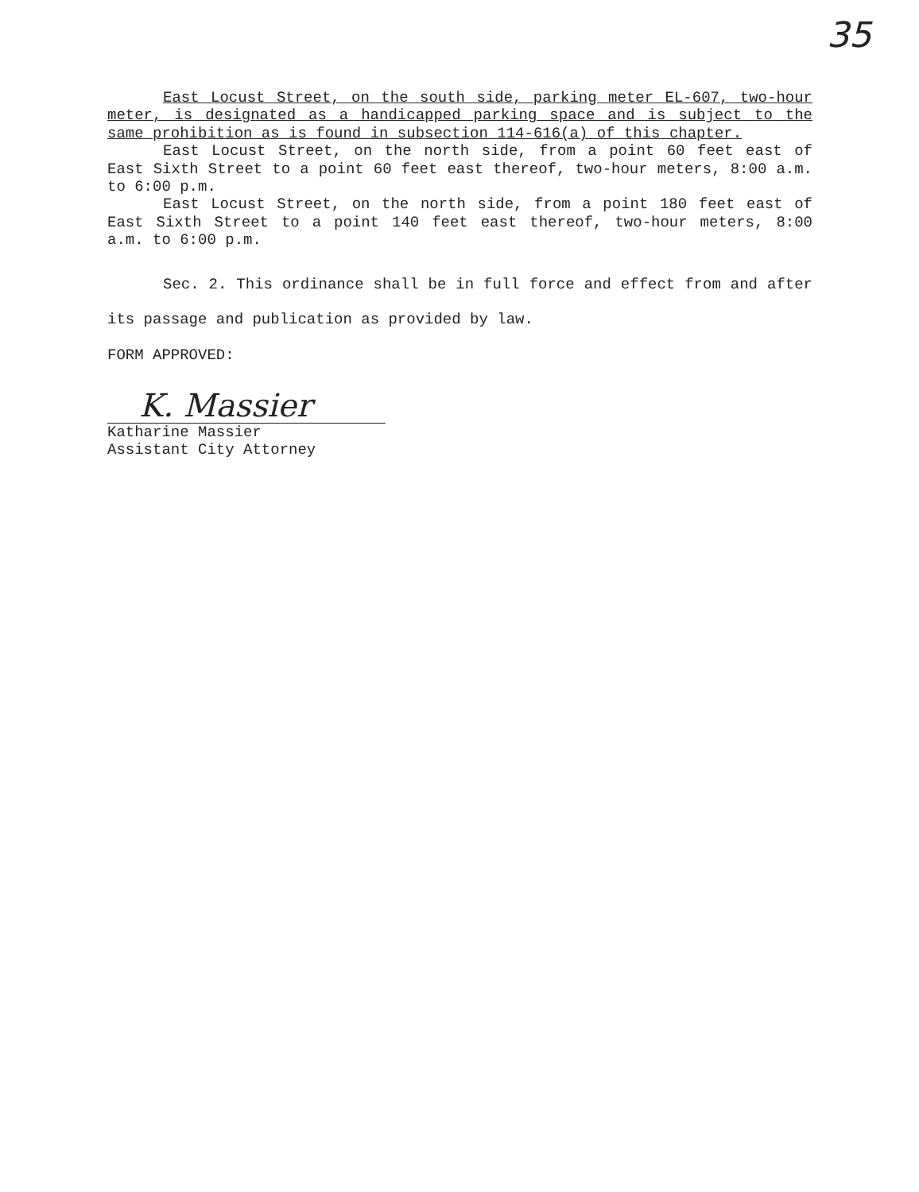35
East Locust Street, on the south side, parking meter EL-607, two-hour meter, is designated as a handicapped parking space and is subject to the same prohibition as is found in subsection 114-616(a) of this chapter.
East Locust Street, on the north side, from a point 60 feet east of East Sixth Street to a point 60 feet east thereof, two-hour meters, 8:00 a.m. to 6:00 p.m.
East Locust Street, on the north side, from a point 180 feet east of East Sixth Street to a point 140 feet east thereof, two-hour meters, 8:00 a.m. to 6:00 p.m.
Sec. 2. This ordinance shall be in full force and effect from and after its passage and publication as provided by law.
FORM APPROVED:
K. Massier
Katharine Massier
Assistant City Attorney